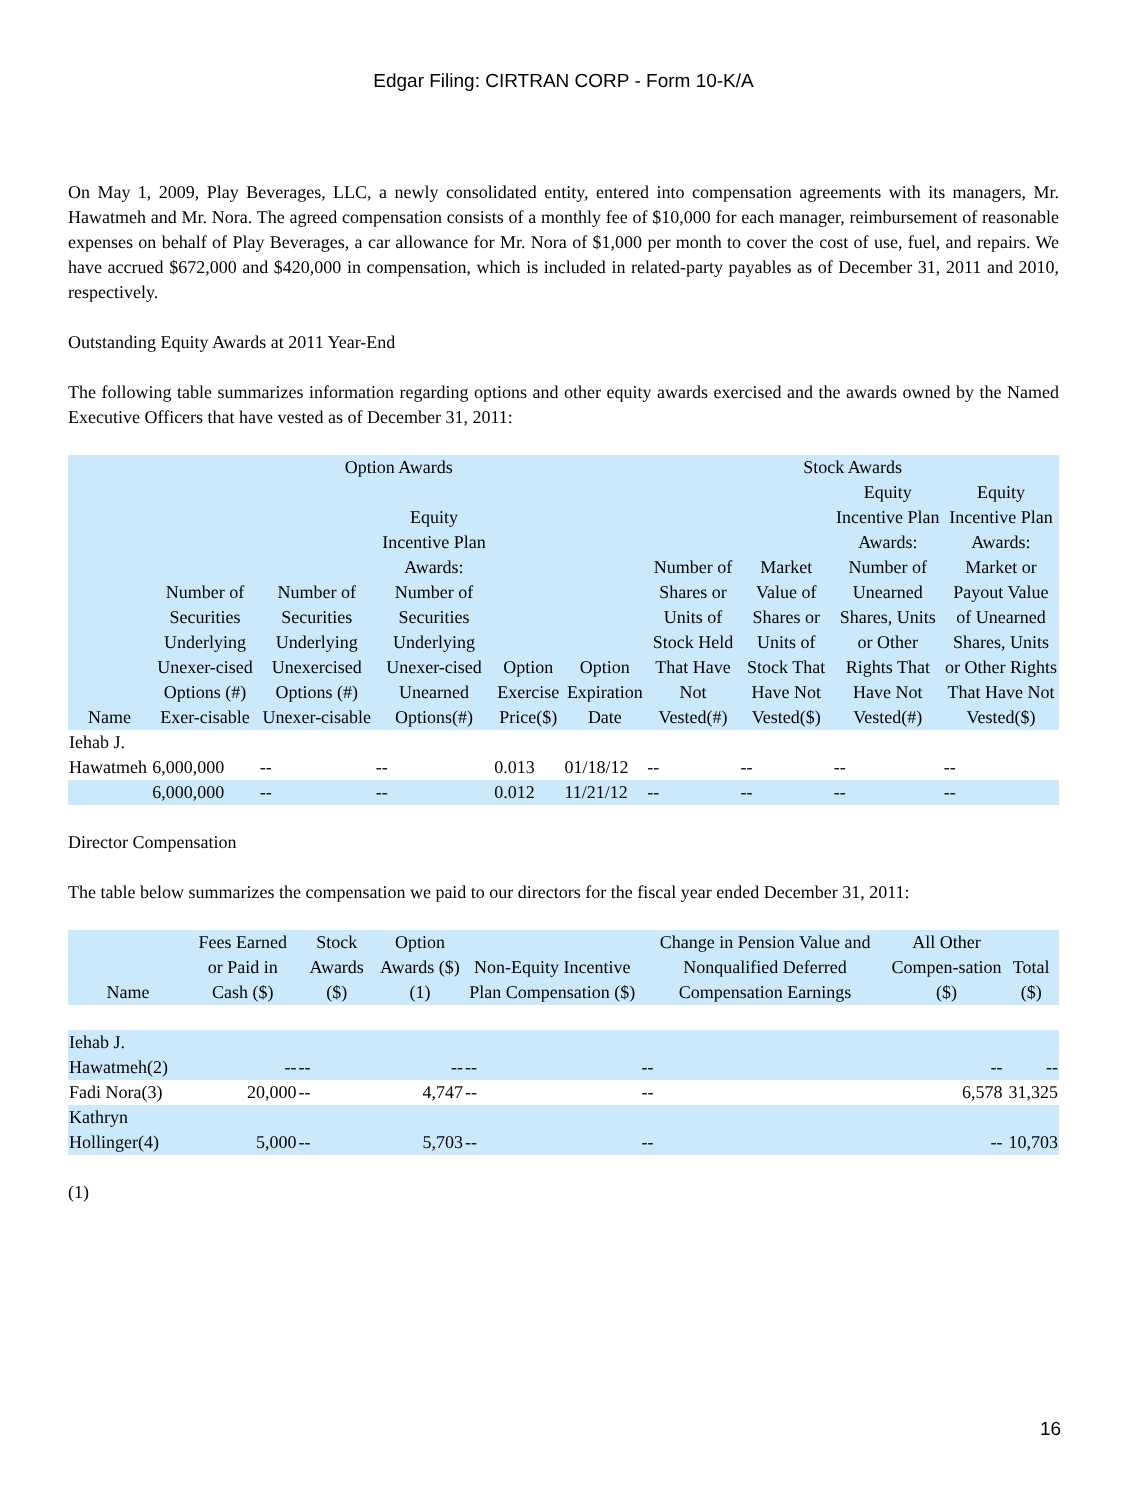Edgar Filing: CIRTRAN CORP - Form 10-K/A
On May 1, 2009, Play Beverages, LLC, a newly consolidated entity, entered into compensation agreements with its managers, Mr. Hawatmeh and Mr. Nora. The agreed compensation consists of a monthly fee of $10,000 for each manager, reimbursement of reasonable expenses on behalf of Play Beverages, a car allowance for Mr. Nora of $1,000 per month to cover the cost of use, fuel, and repairs. We have accrued $672,000 and $420,000 in compensation, which is included in related-party payables as of December 31, 2011 and 2010, respectively.
Outstanding Equity Awards at 2011 Year-End
The following table summarizes information regarding options and other equity awards exercised and the awards owned by the Named Executive Officers that have vested as of December 31, 2011:
| | Option Awards | | | | | Stock Awards | | | |
| --- | --- | --- | --- | --- | --- | --- | --- | --- | --- |
| Name | Number of Securities Underlying Unexer-cised Options (#) Exer-cisable | Number of Securities Underlying Unexercised Options (#) Unexer-cisable | Equity Incentive Plan Awards: Number of Securities Underlying Unexer-cised Unearned Options(#) | Option Exercise Price($) | Option Expiration Date | Number of Shares or Units of Stock Held That Have Not Vested(#) | Market Value of Shares or Units of Stock That Have Not Vested($) | Equity Incentive Plan Awards: Number of Unearned Shares, Units or Other Rights That Have Not Vested(#) | Equity Incentive Plan Awards: Market or Payout Value of Unearned Shares, Units or Other Rights That Have Not Vested($) |
| Iehab J. Hawatmeh | 6,000,000 | -- | -- | 0.013 | 01/18/12 | -- | -- | -- | -- |
| | 6,000,000 | -- | -- | 0.012 | 11/21/12 | -- | -- | -- | -- |
Director Compensation
The table below summarizes the compensation we paid to our directors for the fiscal year ended December 31, 2011:
| Name | Fees Earned or Paid in Cash ($) | Stock Awards ($) | Option Awards ($)(1) | Non-Equity Incentive Plan Compensation ($) | Change in Pension Value and Nonqualified Deferred Compensation Earnings | All Other Compen-sation ($) | Total ($) |
| --- | --- | --- | --- | --- | --- | --- | --- |
| Iehab J. Hawatmeh(2) | -- | -- | -- | -- | -- | -- | -- |
| Fadi Nora(3) | 20,000 | -- | 4,747 | -- | -- | 6,578 | 31,325 |
| Kathryn Hollinger(4) | 5,000 | -- | 5,703 | -- | -- | -- | 10,703 |
(1)
16